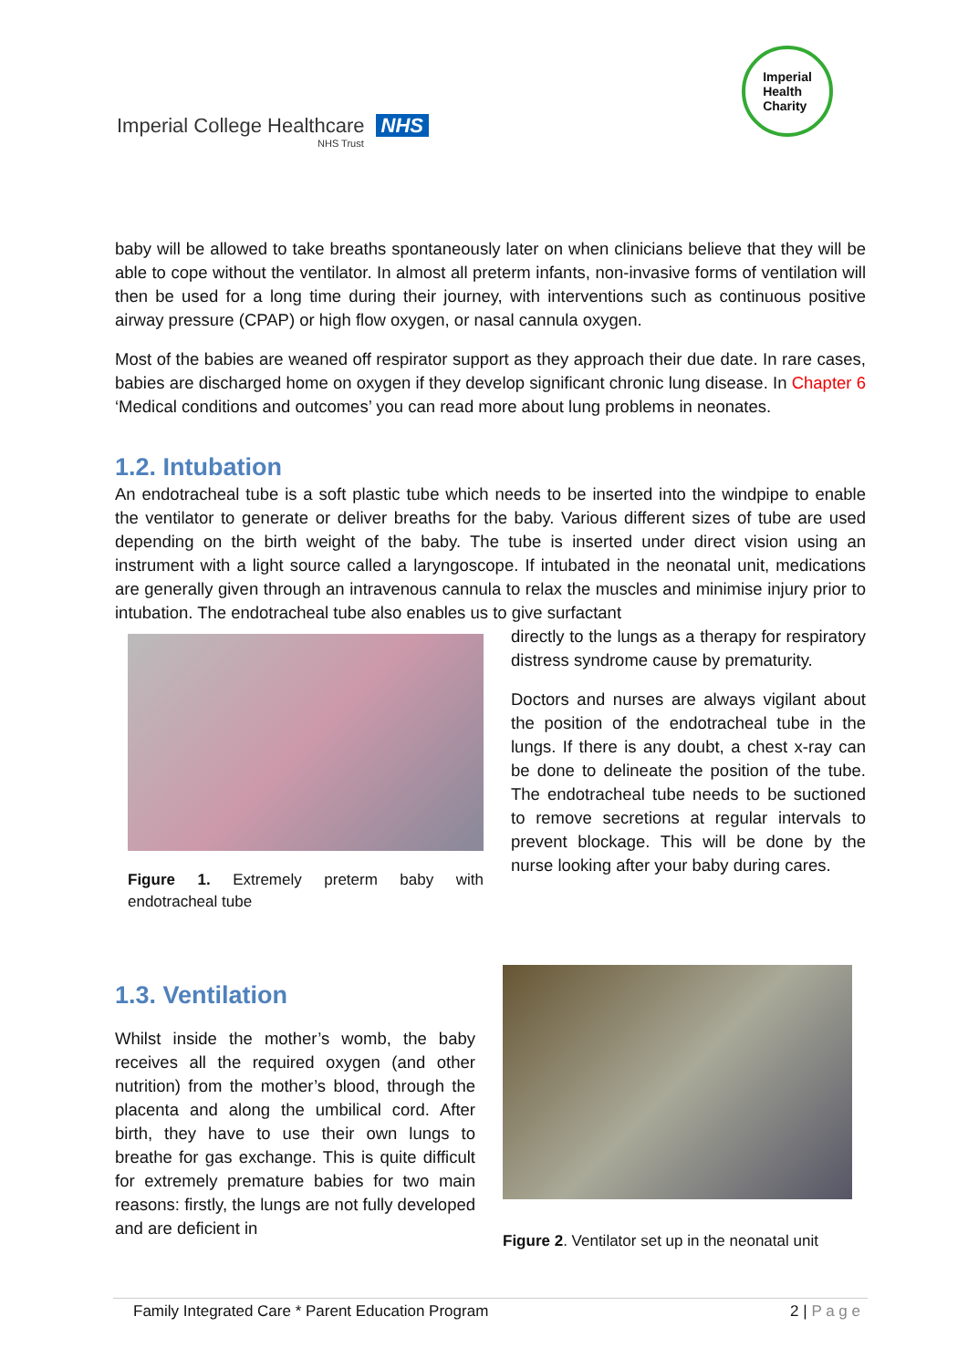Imperial College Healthcare NHS
NHS Trust
Imperial
Health
Charity
baby will be allowed to take breaths spontaneously later on when clinicians believe that they will be able to cope without the ventilator. In almost all preterm infants, non-invasive forms of ventilation will then be used for a long time during their journey, with interventions such as continuous positive airway pressure (CPAP) or high flow oxygen, or nasal cannula oxygen.
Most of the babies are weaned off respirator support as they approach their due date. In rare cases, babies are discharged home on oxygen if they develop significant chronic lung disease. In Chapter 6 ‘Medical conditions and outcomes’ you can read more about lung problems in neonates.
1.2. Intubation
An endotracheal tube is a soft plastic tube which needs to be inserted into the windpipe to enable the ventilator to generate or deliver breaths for the baby. Various different sizes of tube are used depending on the birth weight of the baby. The tube is inserted under direct vision using an instrument with a light source called a laryngoscope. If intubated in the neonatal unit, medications are generally given through an intravenous cannula to relax the muscles and minimise injury prior to intubation. The endotracheal tube also enables us to give surfactant
Figure 1. Extremely preterm baby with endotracheal tube
directly to the lungs as a therapy for respiratory distress syndrome cause by prematurity.
Doctors and nurses are always vigilant about the position of the endotracheal tube in the lungs. If there is any doubt, a chest x-ray can be done to delineate the position of the tube. The endotracheal tube needs to be suctioned to remove secretions at regular intervals to prevent blockage. This will be done by the nurse looking after your baby during cares.
1.3. Ventilation
Whilst inside the mother’s womb, the baby receives all the required oxygen (and other nutrition) from the mother’s blood, through the placenta and along the umbilical cord. After birth, they have to use their own lungs to breathe for gas exchange. This is quite difficult for extremely premature babies for two main reasons: firstly, the lungs are not fully developed and are deficient in
Figure 2. Ventilator set up in the neonatal unit
Family Integrated Care * Parent Education Program 2 | P a g e